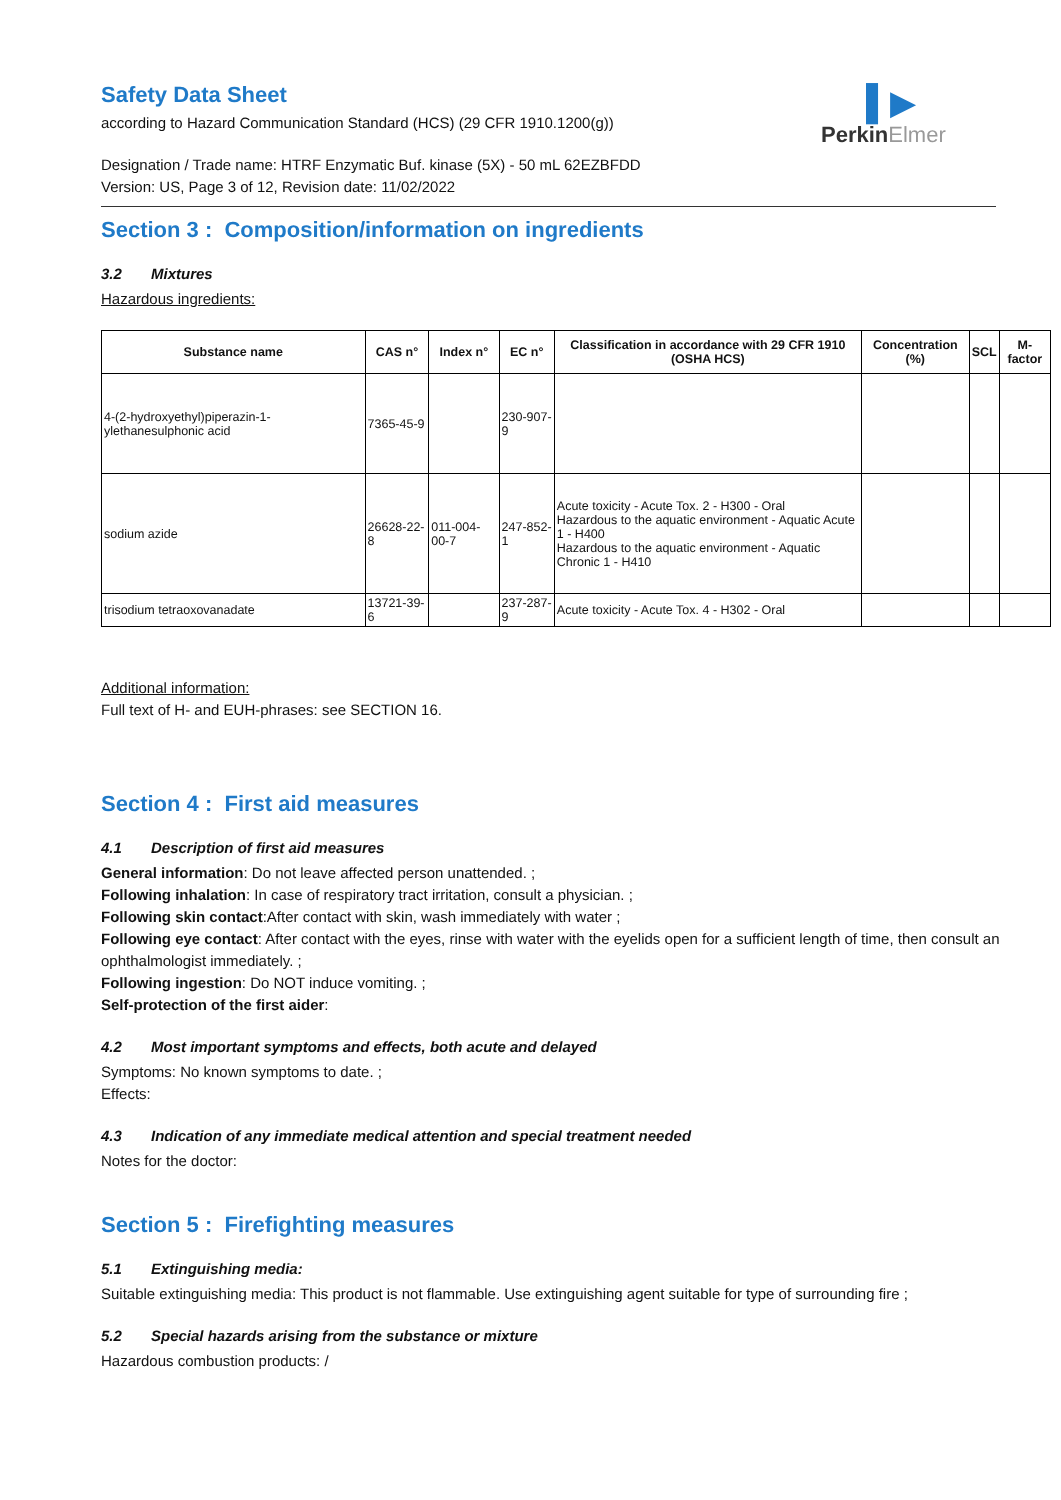▌▶
PerkinElmer
Safety Data Sheet
according to Hazard Communication Standard (HCS) (29 CFR 1910.1200(g))
Designation / Trade name: HTRF Enzymatic Buf. kinase (5X) - 50 mL 62EZBFDD
Version: US, Page 3 of 12, Revision date: 11/02/2022
Section 3 : Composition/information on ingredients
3.2 Mixtures
Hazardous ingredients:
| Substance name | CAS n° | Index n° | EC n° | Classification in accordance with 29 CFR 1910 (OSHA HCS) | Concentration (%) | SCL | M-factor |
| --- | --- | --- | --- | --- | --- | --- | --- |
| 4-(2-hydroxyethyl)piperazin-1-ylethanesulphonic acid | 7365-45-9 | | 230-907-9 | | | | |
| sodium azide | 26628-22-8 | 011-004-00-7 | 247-852-1 | Acute toxicity - Acute Tox. 2 - H300 - Oral Hazardous to the aquatic environment - Aquatic Acute 1 - H400 Hazardous to the aquatic environment - Aquatic Chronic 1 - H410 | | | |
| trisodium tetraoxovanadate | 13721-39-6 | | 237-287-9 | Acute toxicity - Acute Tox. 4 - H302 - Oral | | | |
Additional information:
Full text of H- and EUH-phrases: see SECTION 16.
Section 4 : First aid measures
4.1 Description of first aid measures
General information: Do not leave affected person unattended. ;
Following inhalation: In case of respiratory tract irritation, consult a physician. ;
Following skin contact:After contact with skin, wash immediately with water ;
Following eye contact: After contact with the eyes, rinse with water with the eyelids open for a sufficient length of time, then consult an ophthalmologist immediately. ;
Following ingestion: Do NOT induce vomiting. ;
Self-protection of the first aider:
4.2 Most important symptoms and effects, both acute and delayed
Symptoms: No known symptoms to date. ;
Effects:
4.3 Indication of any immediate medical attention and special treatment needed
Notes for the doctor:
Section 5 : Firefighting measures
5.1 Extinguishing media:
Suitable extinguishing media: This product is not flammable. Use extinguishing agent suitable for type of surrounding fire ;
5.2 Special hazards arising from the substance or mixture
Hazardous combustion products: /